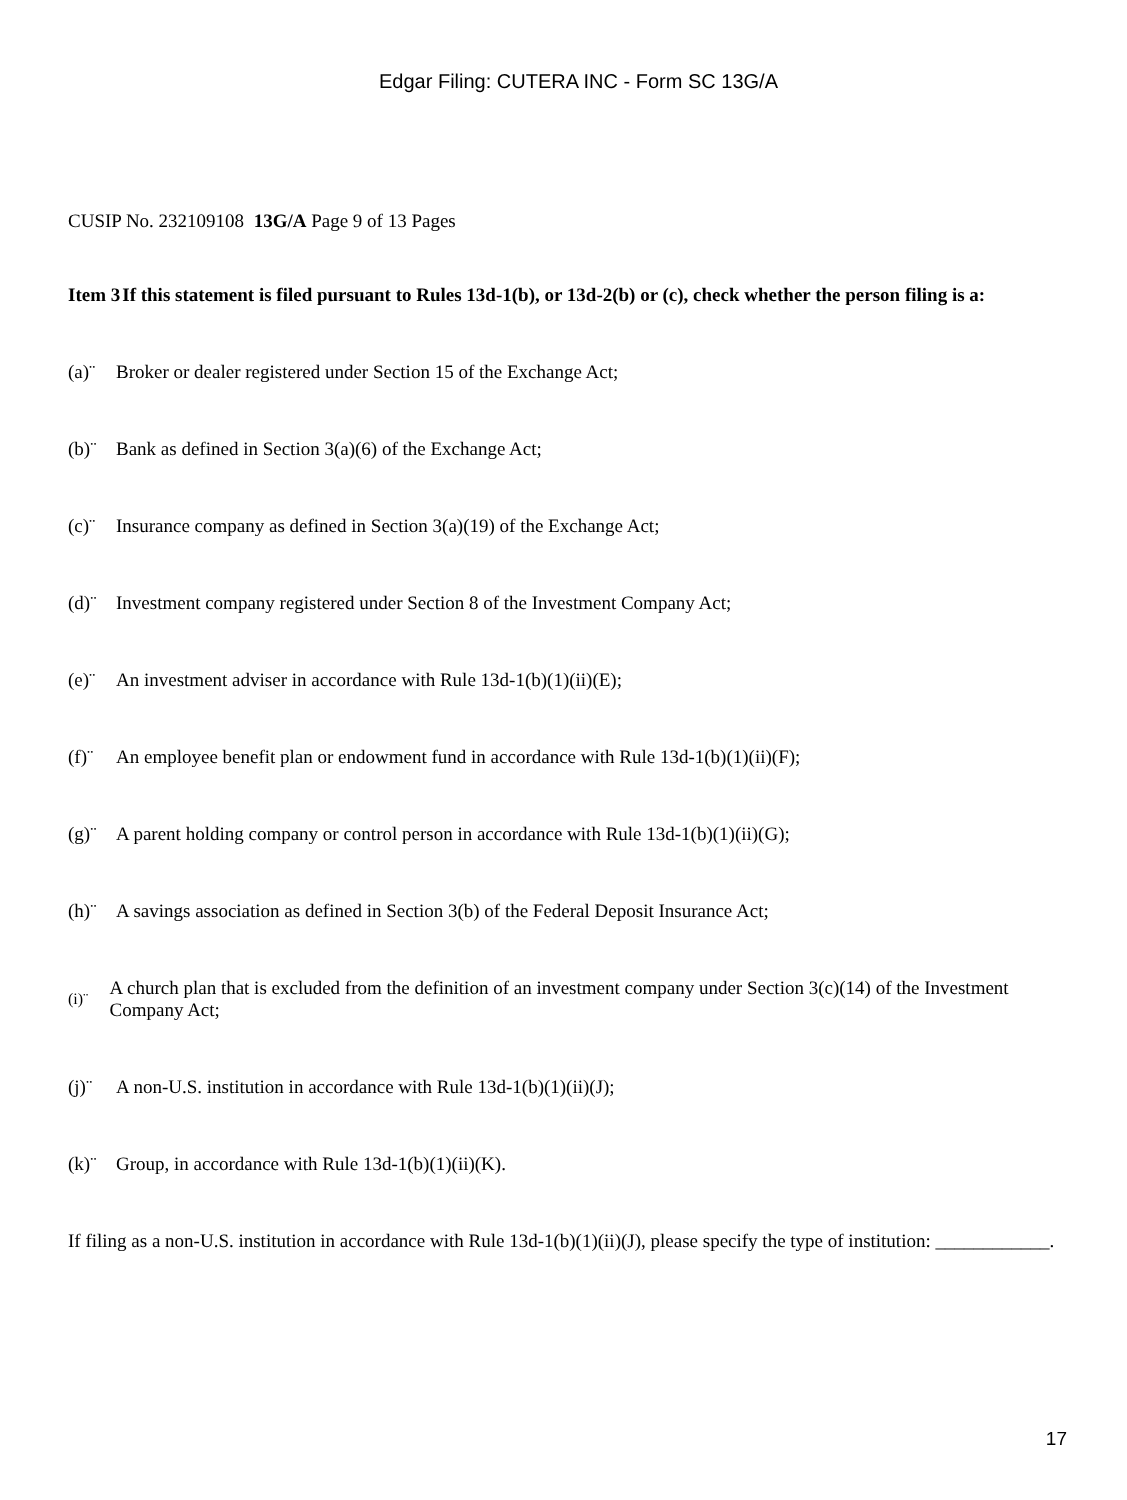Edgar Filing: CUTERA INC - Form SC 13G/A
CUSIP No. 232109108 13G/A Page 9 of 13 Pages
Item 3 If this statement is filed pursuant to Rules 13d-1(b), or 13d-2(b) or (c), check whether the person filing is a:
(a)¨ Broker or dealer registered under Section 15 of the Exchange Act;
(b)¨ Bank as defined in Section 3(a)(6) of the Exchange Act;
(c)¨ Insurance company as defined in Section 3(a)(19) of the Exchange Act;
(d)¨ Investment company registered under Section 8 of the Investment Company Act;
(e)¨ An investment adviser in accordance with Rule 13d-1(b)(1)(ii)(E);
(f)¨ An employee benefit plan or endowment fund in accordance with Rule 13d-1(b)(1)(ii)(F);
(g)¨ A parent holding company or control person in accordance with Rule 13d-1(b)(1)(ii)(G);
(h)¨ A savings association as defined in Section 3(b) of the Federal Deposit Insurance Act;
(i)¨ A church plan that is excluded from the definition of an investment company under Section 3(c)(14) of the Investment Company Act;
(j)¨ A non-U.S. institution in accordance with Rule 13d-1(b)(1)(ii)(J);
(k)¨ Group, in accordance with Rule 13d-1(b)(1)(ii)(K).
If filing as a non-U.S. institution in accordance with Rule 13d-1(b)(1)(ii)(J), please specify the type of institution: ____________.
17